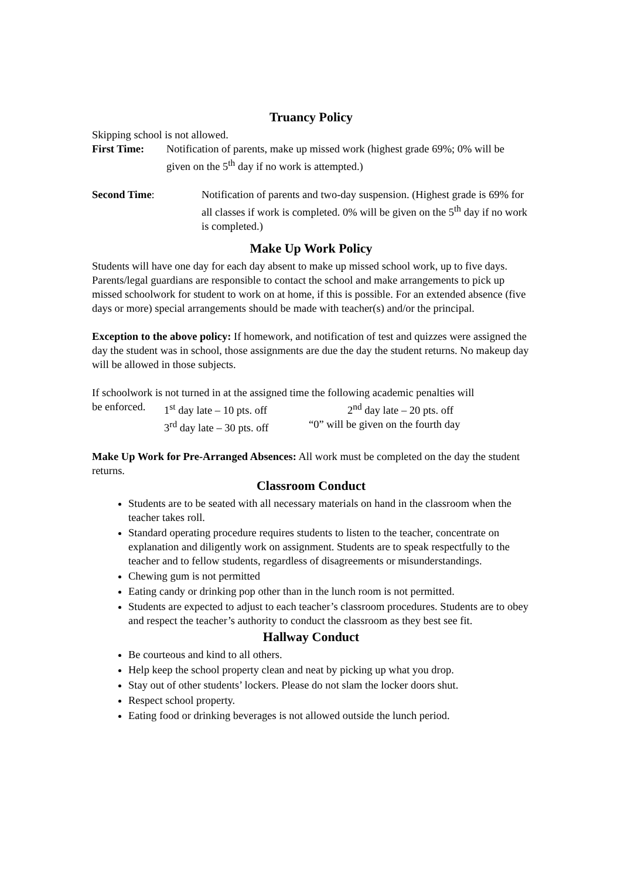Truancy Policy
Skipping school is not allowed.
First Time: Notification of parents, make up missed work (highest grade 69%; 0% will be given on the 5<sup>th</sup> day if no work is attempted.)
Second Time: Notification of parents and two-day suspension. (Highest grade is 69% for all classes if work is completed. 0% will be given on the 5<sup>th</sup> day if no work is completed.)
Make Up Work Policy
Students will have one day for each day absent to make up missed school work, up to five days. Parents/legal guardians are responsible to contact the school and make arrangements to pick up missed schoolwork for student to work on at home, if this is possible. For an extended absence (five days or more) special arrangements should be made with teacher(s) and/or the principal.
Exception to the above policy: If homework, and notification of test and quizzes were assigned the day the student was in school, those assignments are due the day the student returns. No makeup day will be allowed in those subjects.
If schoolwork is not turned in at the assigned time the following academic penalties will
be enforced.
1<sup>st</sup> day late – 10 pts. off 2<sup>nd</sup> day late – 20 pts. off
3<sup>rd</sup> day late – 30 pts. off
“0” will be given on the fourth day
Make Up Work for Pre-Arranged Absences: All work must be completed on the day the student returns.
Classroom Conduct
Students are to be seated with all necessary materials on hand in the classroom when the teacher takes roll.
Standard operating procedure requires students to listen to the teacher, concentrate on explanation and diligently work on assignment. Students are to speak respectfully to the teacher and to fellow students, regardless of disagreements or misunderstandings.
Chewing gum is not permitted
Eating candy or drinking pop other than in the lunch room is not permitted.
Students are expected to adjust to each teacher’s classroom procedures. Students are to obey and respect the teacher’s authority to conduct the classroom as they best see fit.
Hallway Conduct
Be courteous and kind to all others.
Help keep the school property clean and neat by picking up what you drop.
Stay out of other students’ lockers. Please do not slam the locker doors shut.
Respect school property.
Eating food or drinking beverages is not allowed outside the lunch period.